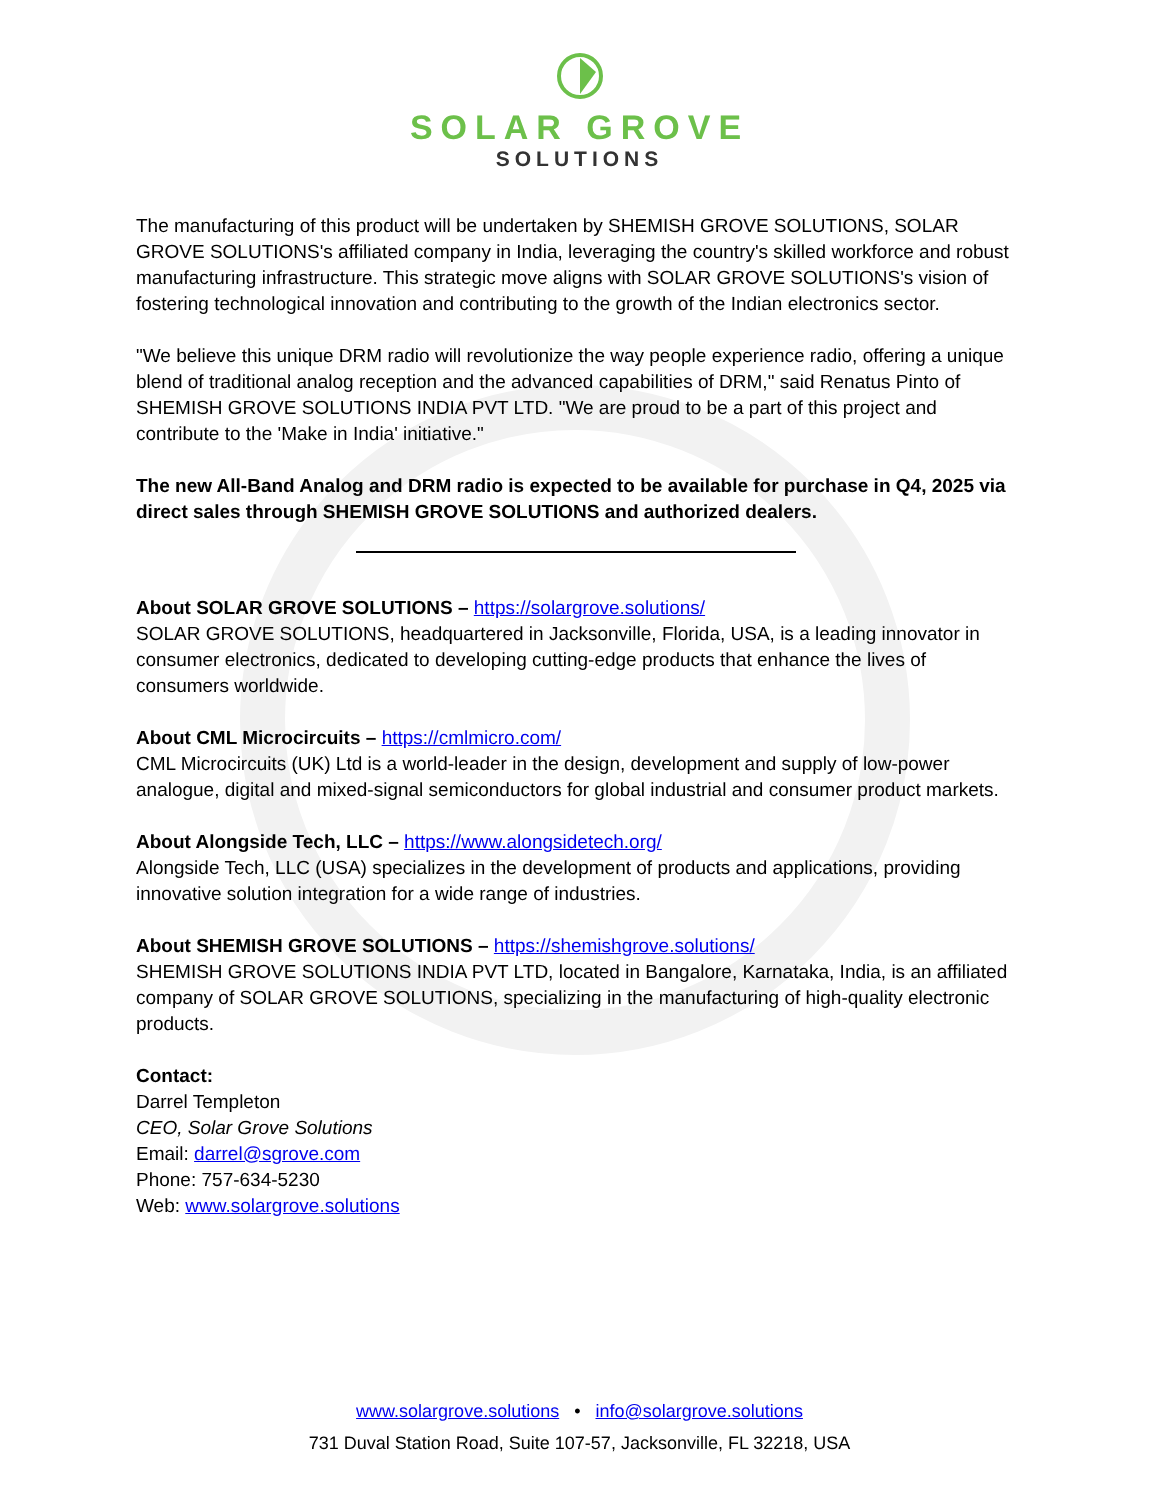SOLAR GROVE
SOLUTIONS
The manufacturing of this product will be undertaken by SHEMISH GROVE SOLUTIONS, SOLAR GROVE SOLUTIONS's affiliated company in India, leveraging the country's skilled workforce and robust manufacturing infrastructure. This strategic move aligns with SOLAR GROVE SOLUTIONS's vision of fostering technological innovation and contributing to the growth of the Indian electronics sector.
"We believe this unique DRM radio will revolutionize the way people experience radio, offering a unique blend of traditional analog reception and the advanced capabilities of DRM," said Renatus Pinto of SHEMISH GROVE SOLUTIONS INDIA PVT LTD. "We are proud to be a part of this project and contribute to the 'Make in India' initiative."
The new All-Band Analog and DRM radio is expected to be available for purchase in Q4, 2025 via direct sales through SHEMISH GROVE SOLUTIONS and authorized dealers.
About SOLAR GROVE SOLUTIONS – https://solargrove.solutions/
SOLAR GROVE SOLUTIONS, headquartered in Jacksonville, Florida, USA, is a leading innovator in consumer electronics, dedicated to developing cutting-edge products that enhance the lives of consumers worldwide.
About CML Microcircuits – https://cmlmicro.com/
CML Microcircuits (UK) Ltd is a world-leader in the design, development and supply of low-power analogue, digital and mixed-signal semiconductors for global industrial and consumer product markets.
About Alongside Tech, LLC – https://www.alongsidetech.org/
Alongside Tech, LLC (USA) specializes in the development of products and applications, providing innovative solution integration for a wide range of industries.
About SHEMISH GROVE SOLUTIONS – https://shemishgrove.solutions/
SHEMISH GROVE SOLUTIONS INDIA PVT LTD, located in Bangalore, Karnataka, India, is an affiliated company of SOLAR GROVE SOLUTIONS, specializing in the manufacturing of high-quality electronic products.
Contact:
Darrel Templeton
CEO, Solar Grove Solutions
Email: darrel@sgrove.com
Phone: 757-634-5230
Web: www.solargrove.solutions
www.solargrove.solutions • info@solargrove.solutions
731 Duval Station Road, Suite 107-57, Jacksonville, FL 32218, USA